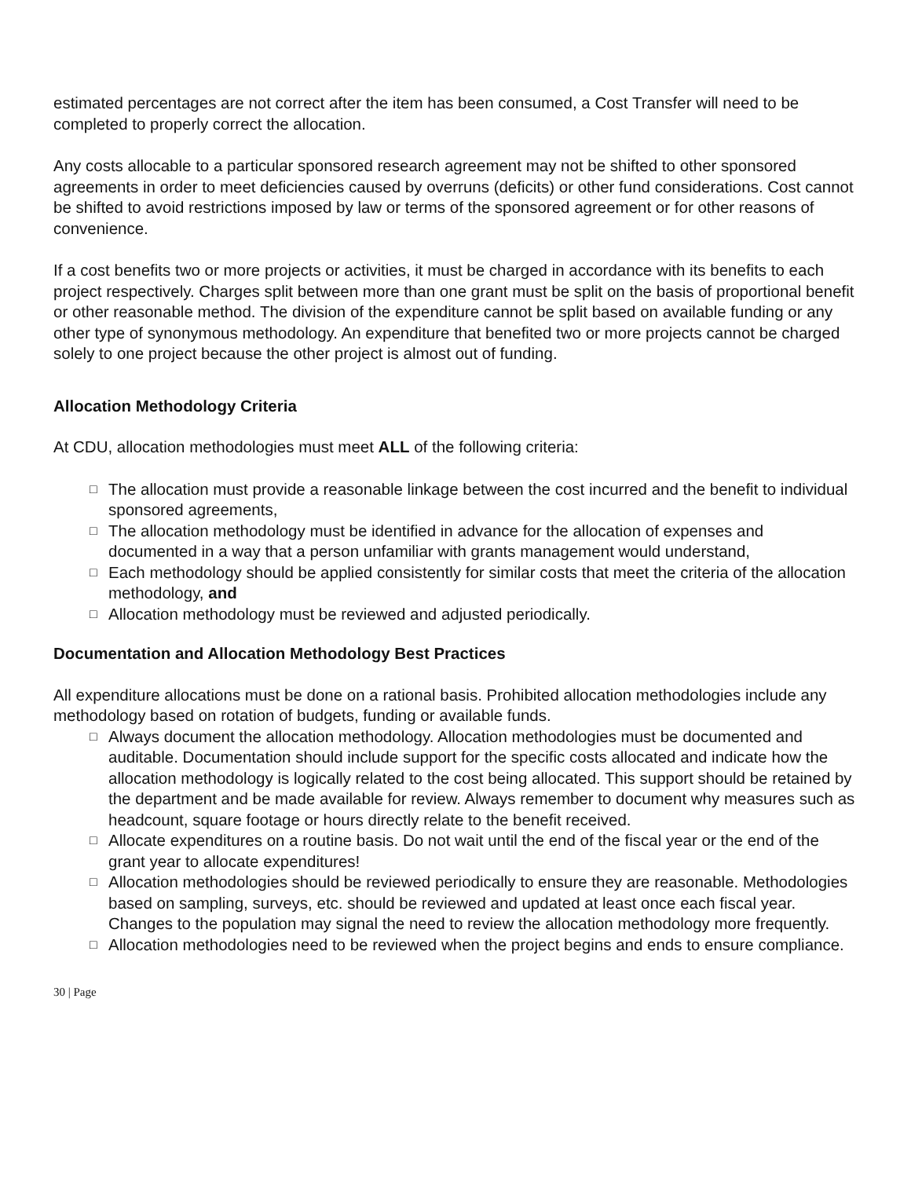estimated percentages are not correct after the item has been consumed, a Cost Transfer will need to be completed to properly correct the allocation.
Any costs allocable to a particular sponsored research agreement may not be shifted to other sponsored agreements in order to meet deficiencies caused by overruns (deficits) or other fund considerations. Cost cannot be shifted to avoid restrictions imposed by law or terms of the sponsored agreement or for other reasons of convenience.
If a cost benefits two or more projects or activities, it must be charged in accordance with its benefits to each project respectively. Charges split between more than one grant must be split on the basis of proportional benefit or other reasonable method. The division of the expenditure cannot be split based on available funding or any other type of synonymous methodology. An expenditure that benefited two or more projects cannot be charged solely to one project because the other project is almost out of funding.
Allocation Methodology Criteria
At CDU, allocation methodologies must meet ALL of the following criteria:
□ The allocation must provide a reasonable linkage between the cost incurred and the benefit to individual sponsored agreements,
□ The allocation methodology must be identified in advance for the allocation of expenses and documented in a way that a person unfamiliar with grants management would understand,
□ Each methodology should be applied consistently for similar costs that meet the criteria of the allocation methodology, and
□ Allocation methodology must be reviewed and adjusted periodically.
Documentation and Allocation Methodology Best Practices
All expenditure allocations must be done on a rational basis. Prohibited allocation methodologies include any methodology based on rotation of budgets, funding or available funds.
□ Always document the allocation methodology. Allocation methodologies must be documented and auditable. Documentation should include support for the specific costs allocated and indicate how the allocation methodology is logically related to the cost being allocated. This support should be retained by the department and be made available for review. Always remember to document why measures such as headcount, square footage or hours directly relate to the benefit received.
□ Allocate expenditures on a routine basis. Do not wait until the end of the fiscal year or the end of the grant year to allocate expenditures!
□ Allocation methodologies should be reviewed periodically to ensure they are reasonable. Methodologies based on sampling, surveys, etc. should be reviewed and updated at least once each fiscal year. Changes to the population may signal the need to review the allocation methodology more frequently.
□ Allocation methodologies need to be reviewed when the project begins and ends to ensure compliance.
30 | Page